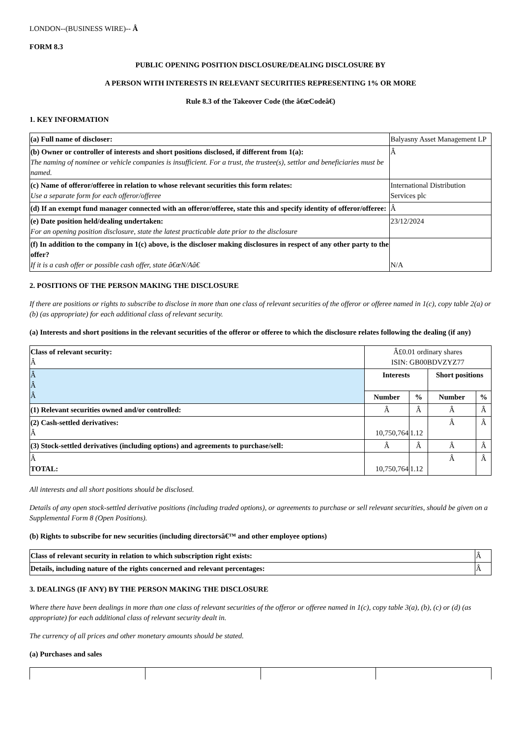LONDON--(BUSINESS WIRE)-- Â
FORM 8.3
PUBLIC OPENING POSITION DISCLOSURE/DEALING DISCLOSURE BY
A PERSON WITH INTERESTS IN RELEVANT SECURITIES REPRESENTING 1% OR MORE
Rule 8.3 of the Takeover Code (the â€œCodeâ€)
1. KEY INFORMATION
| (a) Full name of discloser: | Balyasny Asset Management LP |
| (b) Owner or controller of interests and short positions disclosed, if different from 1(a): The naming of nominee or vehicle companies is insufficient. For a trust, the trustee(s), settlor and beneficiaries must be named. | Â |
| (c) Name of offeror/offeree in relation to whose relevant securities this form relates: Use a separate form for each offeror/offeree | International Distribution Services plc |
| (d) If an exempt fund manager connected with an offeror/offeree, state this and specify identity of offeror/offeree: | Â |
| (e) Date position held/dealing undertaken: For an opening position disclosure, state the latest practicable date prior to the disclosure | 23/12/2024 |
| (f) In addition to the company in 1(c) above, is the discloser making disclosures in respect of any other party to the offer? If it is a cash offer or possible cash offer, state â€œN/Aâ€ | N/A |
2. POSITIONS OF THE PERSON MAKING THE DISCLOSURE
If there are positions or rights to subscribe to disclose in more than one class of relevant securities of the offeror or offeree named in 1(c), copy table 2(a) or (b) (as appropriate) for each additional class of relevant security.
(a) Interests and short positions in the relevant securities of the offeror or offeree to which the disclosure relates following the dealing (if any)
| Class of relevant security: Â | Â£0.01 ordinary shares ISIN: GB00BDVZYZ77 | | | |
| Â Â Â | Interests | | Short positions | |
| | Number | % | Number | % |
| (1) Relevant securities owned and/or controlled: | Â | Â | Â | Â |
| (2) Cash-settled derivatives: Â | 10,750,764 | 1.12 | Â | Â |
| (3) Stock-settled derivatives (including options) and agreements to purchase/sell: | Â | Â | Â | Â |
| Â TOTAL: | 10,750,764 | 1.12 | Â | Â |
All interests and all short positions should be disclosed.
Details of any open stock-settled derivative positions (including traded options), or agreements to purchase or sell relevant securities, should be given on a Supplemental Form 8 (Open Positions).
(b) Rights to subscribe for new securities (including directorsâ€™ and other employee options)
| Class of relevant security in relation to which subscription right exists: | Â |
| Details, including nature of the rights concerned and relevant percentages: | Â |
3. DEALINGS (IF ANY) BY THE PERSON MAKING THE DISCLOSURE
Where there have been dealings in more than one class of relevant securities of the offeror or offeree named in 1(c), copy table 3(a), (b), (c) or (d) (as appropriate) for each additional class of relevant security dealt in.
The currency of all prices and other monetary amounts should be stated.
(a) Purchases and sales